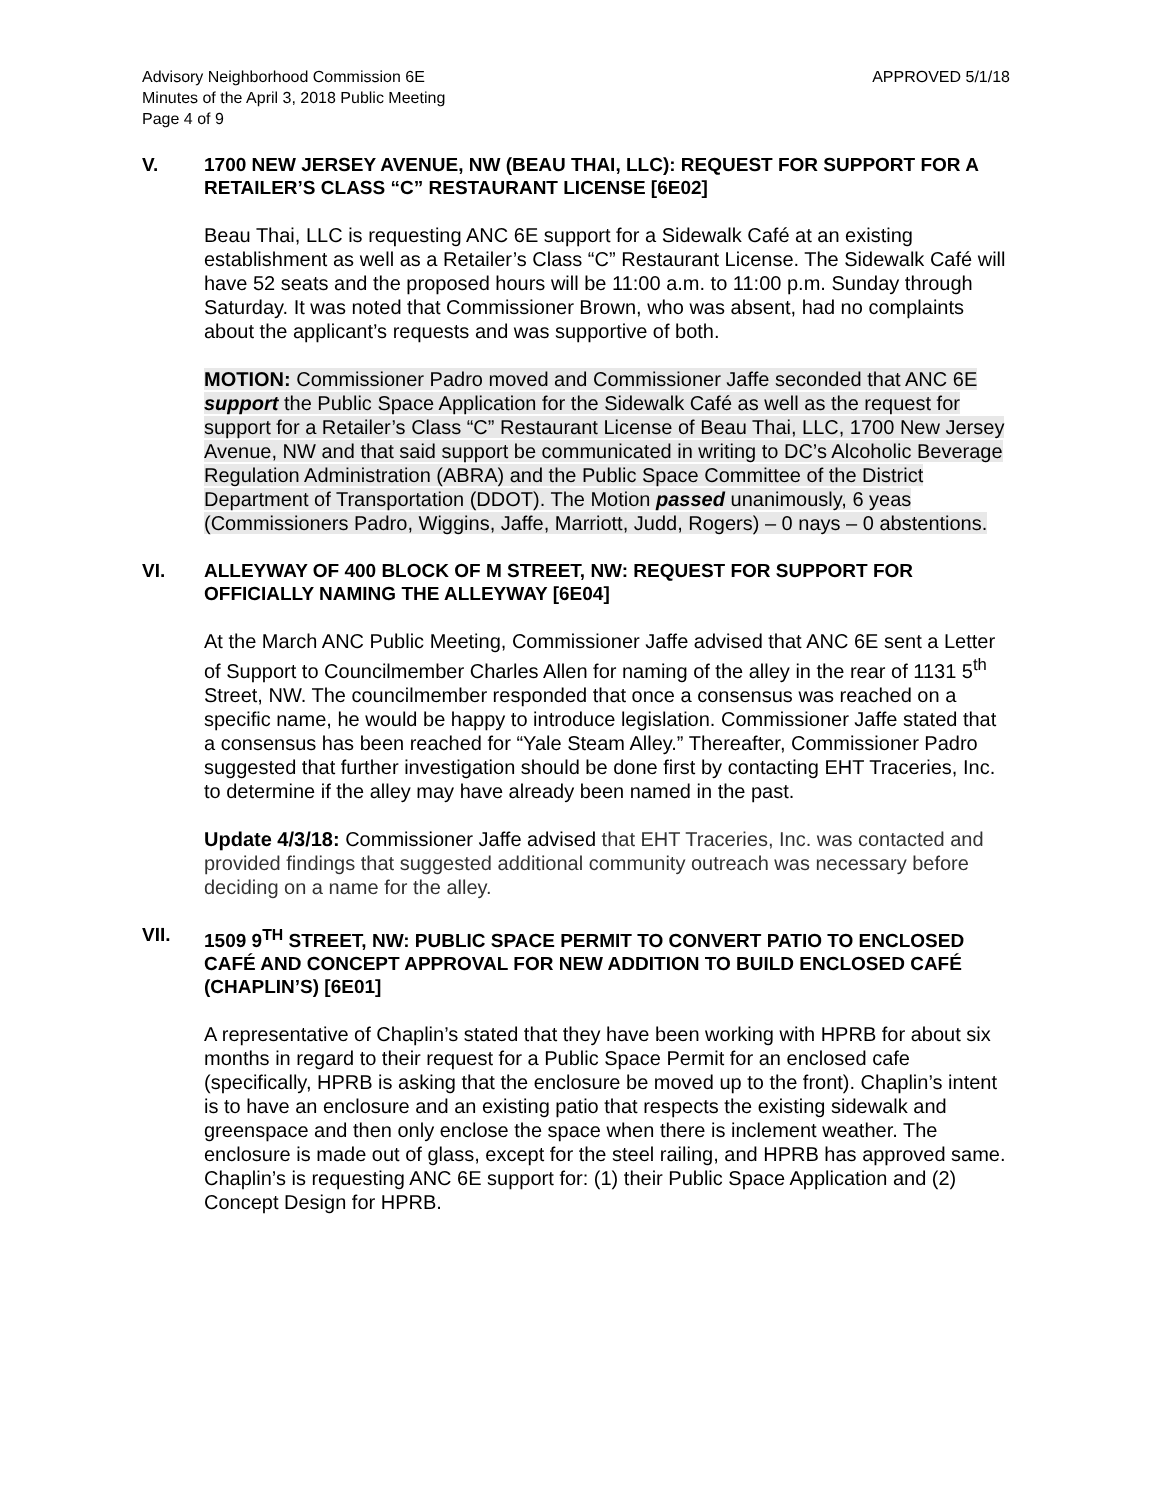Advisory Neighborhood Commission 6E
Minutes of the April 3, 2018 Public Meeting
Page 4 of 9
APPROVED 5/1/18
V. 1700 NEW JERSEY AVENUE, NW (BEAU THAI, LLC): REQUEST FOR SUPPORT FOR A RETAILER’S CLASS “C” RESTAURANT LICENSE [6E02]
Beau Thai, LLC is requesting ANC 6E support for a Sidewalk Café at an existing establishment as well as a Retailer’s Class “C” Restaurant License. The Sidewalk Café will have 52 seats and the proposed hours will be 11:00 a.m. to 11:00 p.m. Sunday through Saturday. It was noted that Commissioner Brown, who was absent, had no complaints about the applicant’s requests and was supportive of both.
MOTION: Commissioner Padro moved and Commissioner Jaffe seconded that ANC 6E support the Public Space Application for the Sidewalk Café as well as the request for support for a Retailer’s Class “C” Restaurant License of Beau Thai, LLC, 1700 New Jersey Avenue, NW and that said support be communicated in writing to DC’s Alcoholic Beverage Regulation Administration (ABRA) and the Public Space Committee of the District Department of Transportation (DDOT). The Motion passed unanimously, 6 yeas (Commissioners Padro, Wiggins, Jaffe, Marriott, Judd, Rogers) – 0 nays – 0 abstentions.
VI. ALLEYWAY OF 400 BLOCK OF M STREET, NW: REQUEST FOR SUPPORT FOR OFFICIALLY NAMING THE ALLEYWAY [6E04]
At the March ANC Public Meeting, Commissioner Jaffe advised that ANC 6E sent a Letter of Support to Councilmember Charles Allen for naming of the alley in the rear of 1131 5<sup>th</sup> Street, NW. The councilmember responded that once a consensus was reached on a specific name, he would be happy to introduce legislation. Commissioner Jaffe stated that a consensus has been reached for “Yale Steam Alley.” Thereafter, Commissioner Padro suggested that further investigation should be done first by contacting EHT Traceries, Inc. to determine if the alley may have already been named in the past.
Update 4/3/18: Commissioner Jaffe advised that EHT Traceries, Inc. was contacted and provided findings that suggested additional community outreach was necessary before deciding on a name for the alley.
VII. 1509 9<sup>TH</sup> STREET, NW: PUBLIC SPACE PERMIT TO CONVERT PATIO TO ENCLOSED CAFÉ AND CONCEPT APPROVAL FOR NEW ADDITION TO BUILD ENCLOSED CAFÉ (CHAPLIN’S) [6E01]
A representative of Chaplin’s stated that they have been working with HPRB for about six months in regard to their request for a Public Space Permit for an enclosed cafe (specifically, HPRB is asking that the enclosure be moved up to the front). Chaplin’s intent is to have an enclosure and an existing patio that respects the existing sidewalk and greenspace and then only enclose the space when there is inclement weather. The enclosure is made out of glass, except for the steel railing, and HPRB has approved same. Chaplin’s is requesting ANC 6E support for: (1) their Public Space Application and (2) Concept Design for HPRB.